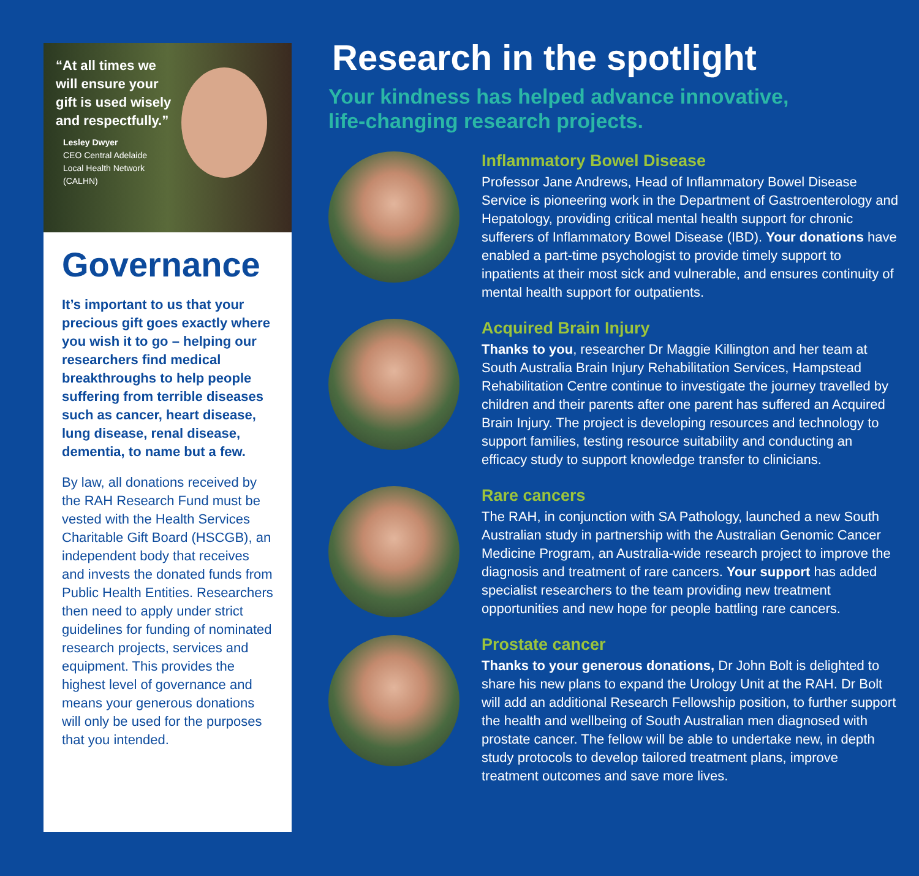“At all times we will ensure your gift is used wisely and respectfully.”
Lesley Dwyer
CEO Central Adelaide
Local Health Network
(CALHN)
Governance
It’s important to us that your precious gift goes exactly where you wish it to go – helping our researchers find medical breakthroughs to help people suffering from terrible diseases such as cancer, heart disease, lung disease, renal disease, dementia, to name but a few.
By law, all donations received by the RAH Research Fund must be vested with the Health Services Charitable Gift Board (HSCGB), an independent body that receives and invests the donated funds from Public Health Entities. Researchers then need to apply under strict guidelines for funding of nominated research projects, services and equipment. This provides the highest level of governance and means your generous donations will only be used for the purposes that you intended.
Research in the spotlight
Your kindness has helped advance innovative,
life-changing research projects.
Inflammatory Bowel Disease
Professor Jane Andrews, Head of Inflammatory Bowel Disease Service is pioneering work in the Department of Gastroenterology and Hepatology, providing critical mental health support for chronic sufferers of Inflammatory Bowel Disease (IBD). Your donations have enabled a part-time psychologist to provide timely support to inpatients at their most sick and vulnerable, and ensures continuity of mental health support for outpatients.
Acquired Brain Injury
Thanks to you, researcher Dr Maggie Killington and her team at South Australia Brain Injury Rehabilitation Services, Hampstead Rehabilitation Centre continue to investigate the journey travelled by children and their parents after one parent has suffered an Acquired Brain Injury. The project is developing resources and technology to support families, testing resource suitability and conducting an efficacy study to support knowledge transfer to clinicians.
Rare cancers
The RAH, in conjunction with SA Pathology, launched a new South Australian study in partnership with the Australian Genomic Cancer Medicine Program, an Australia-wide research project to improve the diagnosis and treatment of rare cancers. Your support has added specialist researchers to the team providing new treatment opportunities and new hope for people battling rare cancers.
Prostate cancer
Thanks to your generous donations, Dr John Bolt is delighted to share his new plans to expand the Urology Unit at the RAH. Dr Bolt will add an additional Research Fellowship position, to further support the health and wellbeing of South Australian men diagnosed with prostate cancer. The fellow will be able to undertake new, in depth study protocols to develop tailored treatment plans, improve treatment outcomes and save more lives.